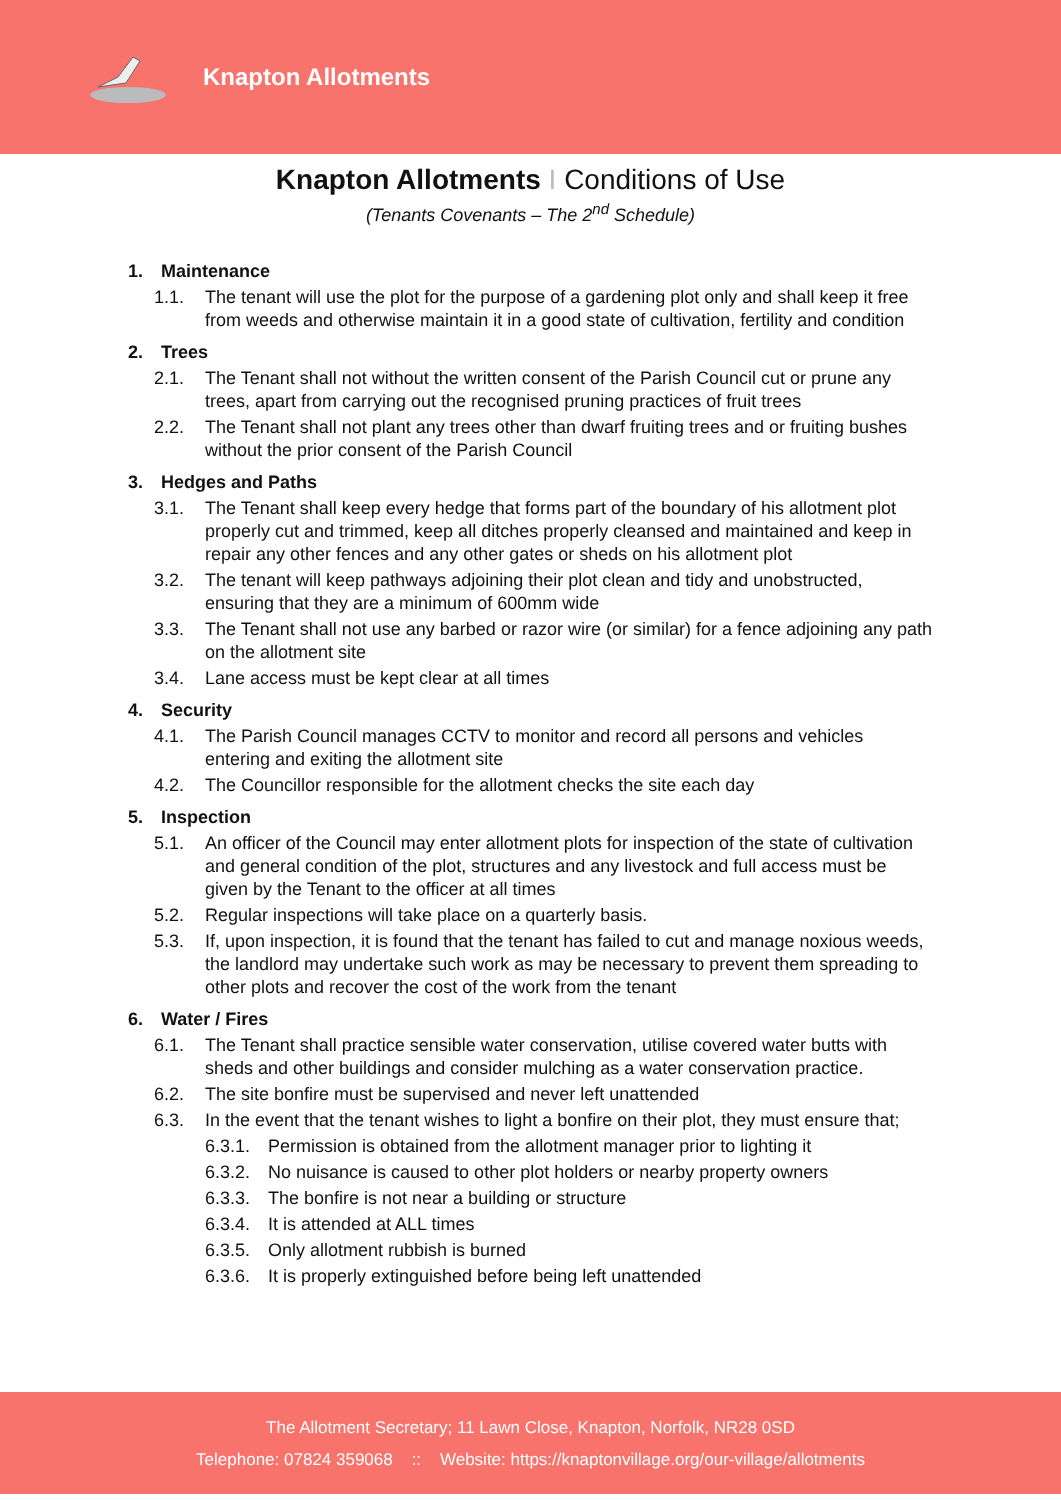Knapton Allotments
Knapton Allotments I Conditions of Use
(Tenants Covenants – The 2<sup>nd</sup> Schedule)
1. Maintenance
1.1. The tenant will use the plot for the purpose of a gardening plot only and shall keep it free from weeds and otherwise maintain it in a good state of cultivation, fertility and condition
2. Trees
2.1. The Tenant shall not without the written consent of the Parish Council cut or prune any trees, apart from carrying out the recognised pruning practices of fruit trees
2.2. The Tenant shall not plant any trees other than dwarf fruiting trees and or fruiting bushes without the prior consent of the Parish Council
3. Hedges and Paths
3.1. The Tenant shall keep every hedge that forms part of the boundary of his allotment plot properly cut and trimmed, keep all ditches properly cleansed and maintained and keep in repair any other fences and any other gates or sheds on his allotment plot
3.2. The tenant will keep pathways adjoining their plot clean and tidy and unobstructed, ensuring that they are a minimum of 600mm wide
3.3. The Tenant shall not use any barbed or razor wire (or similar) for a fence adjoining any path on the allotment site
3.4. Lane access must be kept clear at all times
4. Security
4.1. The Parish Council manages CCTV to monitor and record all persons and vehicles entering and exiting the allotment site
4.2. The Councillor responsible for the allotment checks the site each day
5. Inspection
5.1. An officer of the Council may enter allotment plots for inspection of the state of cultivation and general condition of the plot, structures and any livestock and full access must be given by the Tenant to the officer at all times
5.2. Regular inspections will take place on a quarterly basis.
5.3. If, upon inspection, it is found that the tenant has failed to cut and manage noxious weeds, the landlord may undertake such work as may be necessary to prevent them spreading to other plots and recover the cost of the work from the tenant
6. Water / Fires
6.1. The Tenant shall practice sensible water conservation, utilise covered water butts with sheds and other buildings and consider mulching as a water conservation practice.
6.2. The site bonfire must be supervised and never left unattended
6.3. In the event that the tenant wishes to light a bonfire on their plot, they must ensure that;
6.3.1.
Permission is obtained from the allotment manager prior to lighting it
6.3.2.
No nuisance is caused to other plot holders or nearby property owners
6.3.3.
The bonfire is not near a building or structure
6.3.4.
It is attended at ALL times
6.3.5.
Only allotment rubbish is burned
6.3.6.
It is properly extinguished before being left unattended
The Allotment Secretary; 11 Lawn Close, Knapton, Norfolk, NR28 0SD
Telephone: 07824 359068 :: Website: https://knaptonvillage.org/our-village/allotments